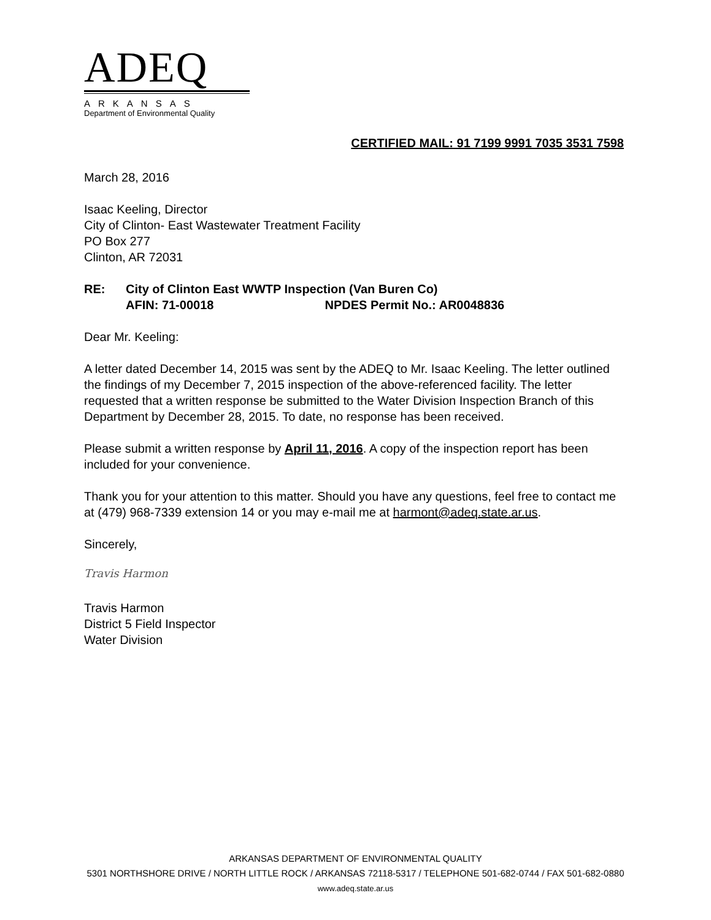ADEQ
ARKANSAS
Department of Environmental Quality
CERTIFIED MAIL: 91 7199 9991 7035 3531 7598
March 28, 2016
Isaac Keeling, Director
City of Clinton- East Wastewater Treatment Facility
PO Box 277
Clinton, AR 72031
RE: City of Clinton East WWTP Inspection (Van Buren Co)
AFIN: 71-00018 NPDES Permit No.: AR0048836
Dear Mr. Keeling:
A letter dated December 14, 2015 was sent by the ADEQ to Mr. Isaac Keeling. The letter outlined the findings of my December 7, 2015 inspection of the above-referenced facility. The letter requested that a written response be submitted to the Water Division Inspection Branch of this Department by December 28, 2015. To date, no response has been received.
Please submit a written response by April 11, 2016. A copy of the inspection report has been included for your convenience.
Thank you for your attention to this matter. Should you have any questions, feel free to contact me at (479) 968-7339 extension 14 or you may e-mail me at harmont@adeq.state.ar.us.
Sincerely,
Travis Harmon
Travis Harmon
District 5 Field Inspector
Water Division
ARKANSAS DEPARTMENT OF ENVIRONMENTAL QUALITY
5301 NORTHSHORE DRIVE / NORTH LITTLE ROCK / ARKANSAS 72118-5317 / TELEPHONE 501-682-0744 / FAX 501-682-0880
www.adeq.state.ar.us